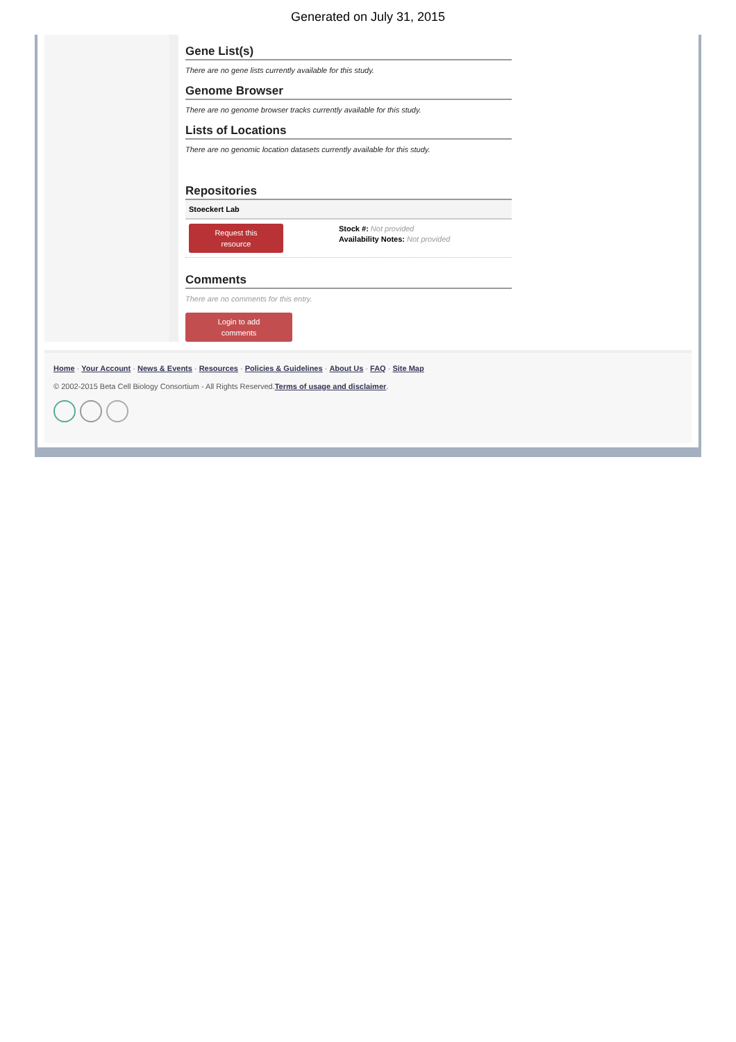Generated on July 31, 2015
Gene List(s)
There are no gene lists currently available for this study.
Genome Browser
There are no genome browser tracks currently available for this study.
Lists of Locations
There are no genomic location datasets currently available for this study.
Repositories
Stoeckert Lab
Request this
resource
Stock #: Not provided
Availability Notes: Not provided
Comments
There are no comments for this entry.
Login to add
comments
Home · Your Account · News & Events · Resources · Policies & Guidelines · About Us · FAQ · Site Map
© 2002-2015 Beta Cell Biology Consortium - All Rights Reserved.Terms of usage and disclaimer.